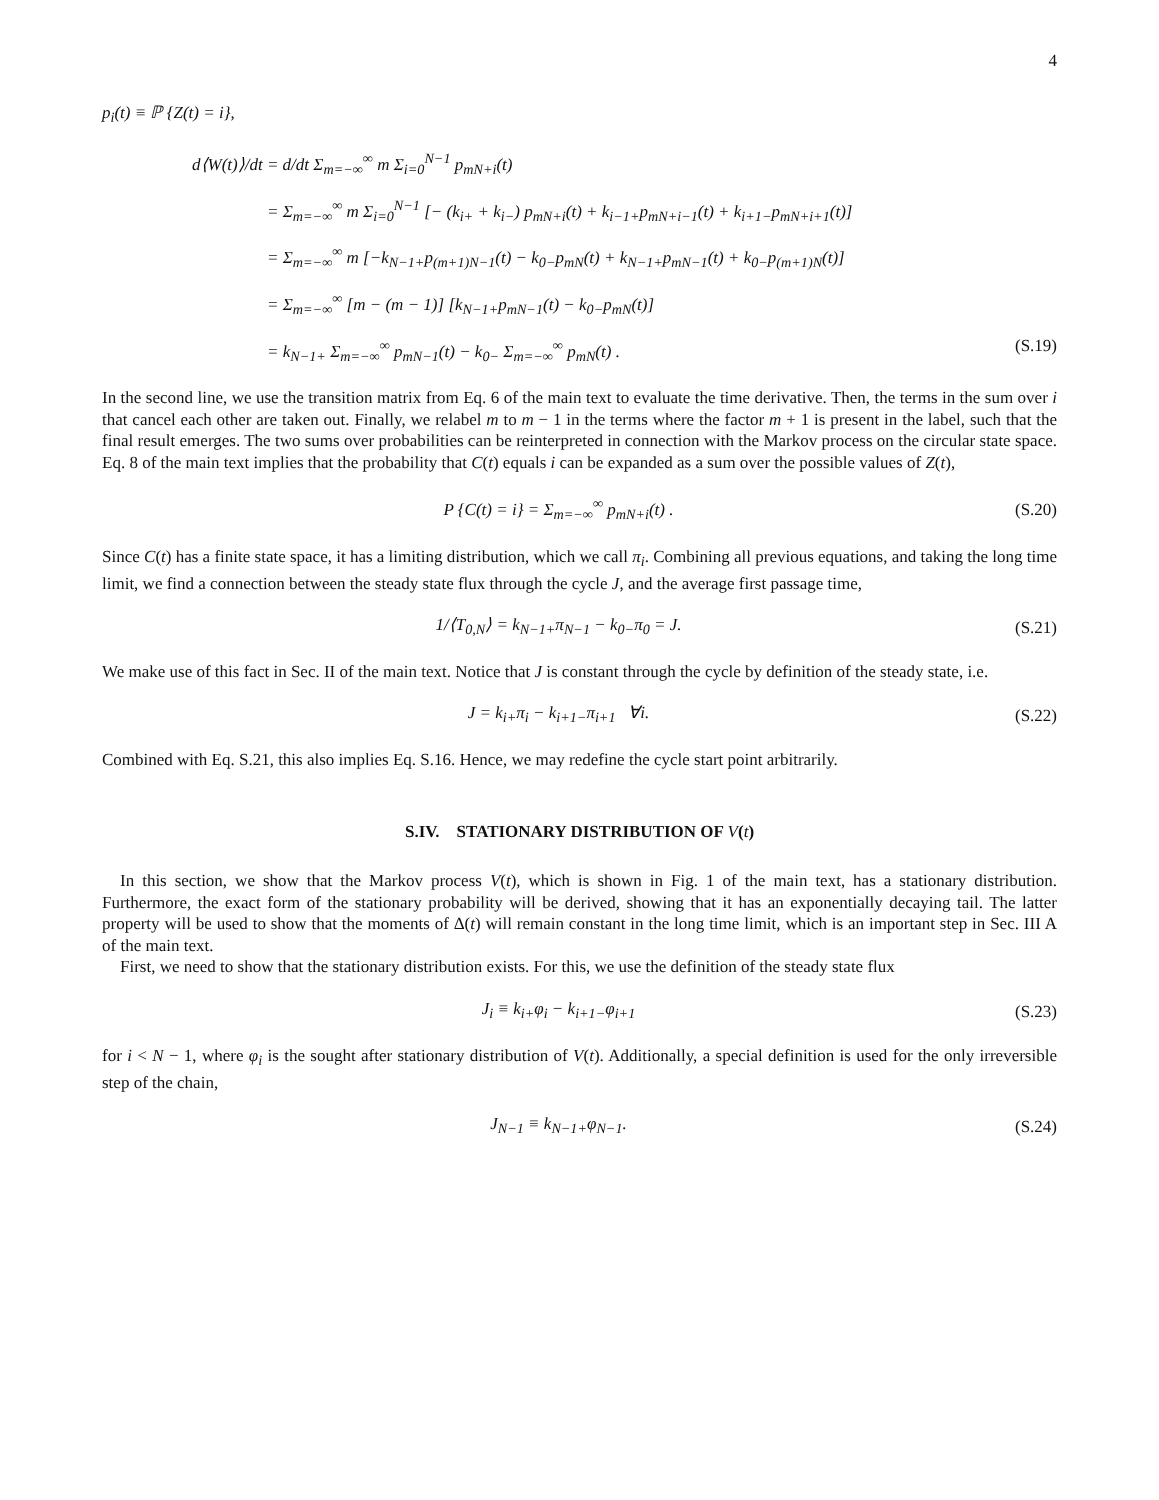4
p<sub>i</sub>(t) ≡ ℙ {Z(t) = i},
d⟨W(t)⟩/dt = d/dt Σ<sub>m=−∞</sub><sup>∞</sup> m Σ<sub>i=0</sub><sup>N−1</sup> p<sub>mN+i</sub>(t)
= Σ<sub>m=−∞</sub><sup>∞</sup> m Σ<sub>i=0</sub><sup>N−1</sup> [− (k<sub>i+</sub> + k<sub>i−</sub>) p<sub>mN+i</sub>(t) + k<sub>i−1+</sub>p<sub>mN+i−1</sub>(t) + k<sub>i+1−</sub>p<sub>mN+i+1</sub>(t)]
= Σ<sub>m=−∞</sub><sup>∞</sup> m [−k<sub>N−1+</sub>p<sub>(m+1)N−1</sub>(t) − k<sub>0−</sub>p<sub>mN</sub>(t) + k<sub>N−1+</sub>p<sub>mN−1</sub>(t) + k<sub>0−</sub>p<sub>(m+1)N</sub>(t)]
= Σ<sub>m=−∞</sub><sup>∞</sup> [m − (m − 1)] [k<sub>N−1+</sub>p<sub>mN−1</sub>(t) − k<sub>0−</sub>p<sub>mN</sub>(t)]
= k<sub>N−1+</sub> Σ<sub>m=−∞</sub><sup>∞</sup> p<sub>mN−1</sub>(t) − k<sub>0−</sub> Σ<sub>m=−∞</sub><sup>∞</sup> p<sub>mN</sub>(t) . (S.19)
In the second line, we use the transition matrix from Eq. 6 of the main text to evaluate the time derivative. Then, the terms in the sum over i that cancel each other are taken out. Finally, we relabel m to m − 1 in the terms where the factor m + 1 is present in the label, such that the final result emerges. The two sums over probabilities can be reinterpreted in connection with the Markov process on the circular state space. Eq. 8 of the main text implies that the probability that C(t) equals i can be expanded as a sum over the possible values of Z(t),
P {C(t) = i} = Σ<sub>m=−∞</sub><sup>∞</sup> p<sub>mN+i</sub>(t) . (S.20)
Since C(t) has a finite state space, it has a limiting distribution, which we call π<sub>i</sub>. Combining all previous equations, and taking the long time limit, we find a connection between the steady state flux through the cycle J, and the average first passage time,
1/⟨T<sub>0,N</sub>⟩ = k<sub>N−1+</sub>π<sub>N−1</sub> − k<sub>0−</sub>π<sub>0</sub> = J. (S.21)
We make use of this fact in Sec. II of the main text. Notice that J is constant through the cycle by definition of the steady state, i.e.
J = k<sub>i+</sub>π<sub>i</sub> − k<sub>i+1−</sub>π<sub>i+1</sub> ∀i. (S.22)
Combined with Eq. S.21, this also implies Eq. S.16. Hence, we may redefine the cycle start point arbitrarily.
S.IV. STATIONARY DISTRIBUTION OF V(t)
In this section, we show that the Markov process V(t), which is shown in Fig. 1 of the main text, has a stationary distribution. Furthermore, the exact form of the stationary probability will be derived, showing that it has an exponentially decaying tail. The latter property will be used to show that the moments of Δ(t) will remain constant in the long time limit, which is an important step in Sec. III A of the main text.
First, we need to show that the stationary distribution exists. For this, we use the definition of the steady state flux
J<sub>i</sub> ≡ k<sub>i+</sub>φ<sub>i</sub> − k<sub>i+1−</sub>φ<sub>i+1</sub> (S.23)
for i < N − 1, where φ<sub>i</sub> is the sought after stationary distribution of V(t). Additionally, a special definition is used for the only irreversible step of the chain,
J<sub>N−1</sub> ≡ k<sub>N−1+</sub>φ<sub>N−1</sub>. (S.24)